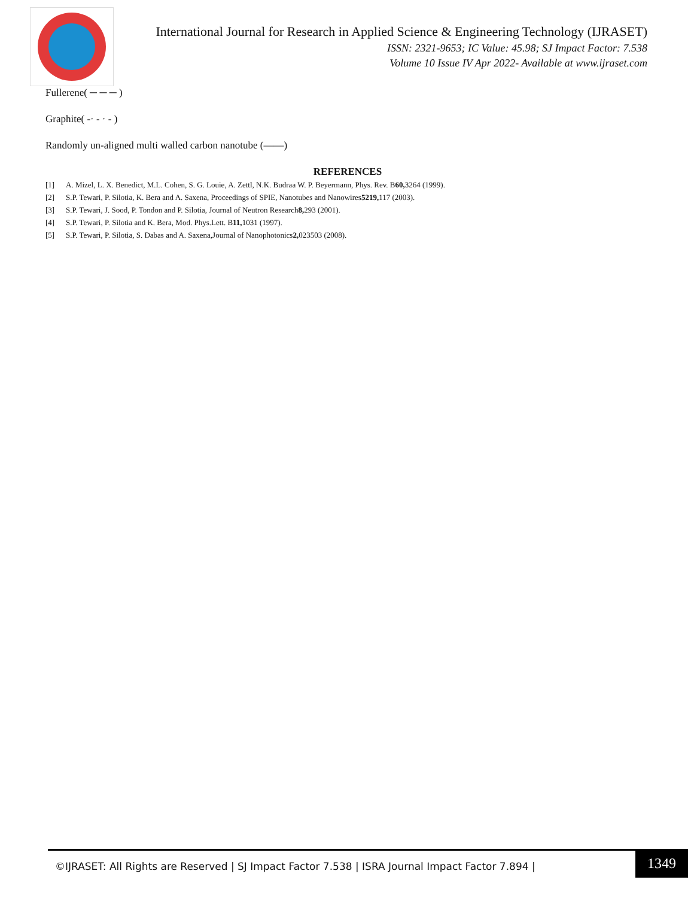International Journal for Research in Applied Science & Engineering Technology (IJRASET)
ISSN: 2321-9653; IC Value: 45.98; SJ Impact Factor: 7.538
Volume 10 Issue IV Apr 2022- Available at www.ijraset.com
Fullerene( ─ ─ ─ )
Graphite( -· - · - )
Randomly un-aligned multi walled carbon nanotube (——)
REFERENCES
[1] A. Mizel, L. X. Benedict, M.L. Cohen, S. G. Louie, A. Zettl, N.K. Budraa W. P. Beyermann, Phys. Rev. B 60, 3264 (1999).
[2] S.P. Tewari, P. Silotia, K. Bera and A. Saxena, Proceedings of SPIE, Nanotubes and Nanowires 5219, 117 (2003).
[3] S.P. Tewari, J. Sood, P. Tondon and P. Silotia, Journal of Neutron Research 8, 293 (2001).
[4] S.P. Tewari, P. Silotia and K. Bera, Mod. Phys.Lett. B 11, 1031 (1997).
[5] S.P. Tewari, P. Silotia, S. Dabas and A. Saxena,Journal of Nanophotonics 2, 023503 (2008).
©IJRASET: All Rights are Reserved | SJ Impact Factor 7.538 | ISRA Journal Impact Factor 7.894 | 1349